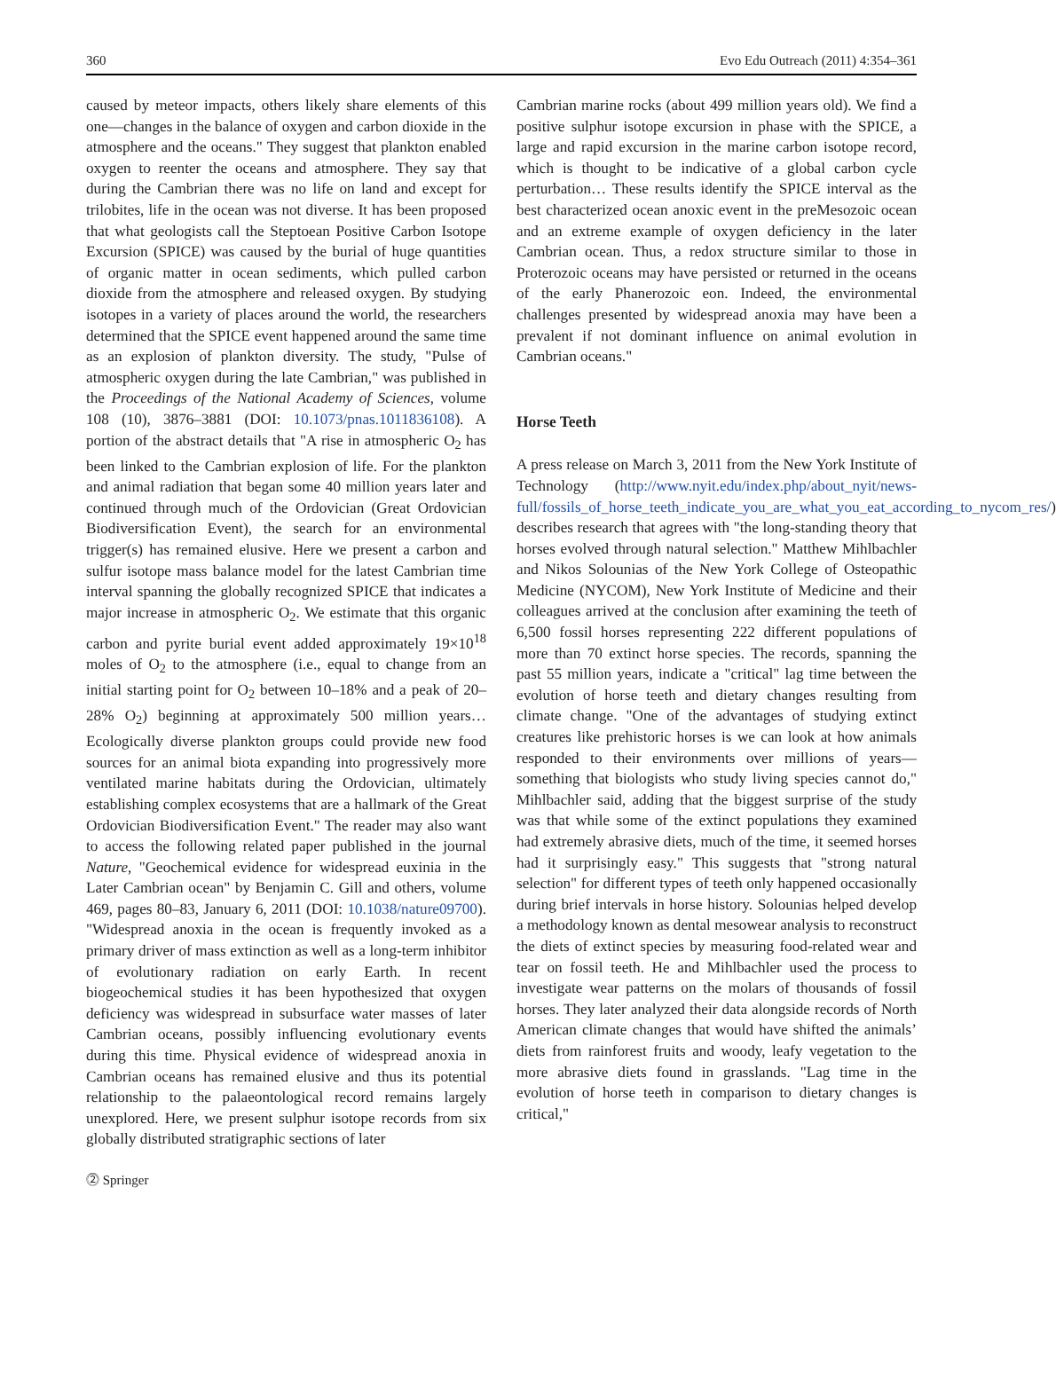360 Evo Edu Outreach (2011) 4:354–361
caused by meteor impacts, others likely share elements of this one—changes in the balance of oxygen and carbon dioxide in the atmosphere and the oceans." They suggest that plankton enabled oxygen to reenter the oceans and atmosphere. They say that during the Cambrian there was no life on land and except for trilobites, life in the ocean was not diverse. It has been proposed that what geologists call the Steptoean Positive Carbon Isotope Excursion (SPICE) was caused by the burial of huge quantities of organic matter in ocean sediments, which pulled carbon dioxide from the atmosphere and released oxygen. By studying isotopes in a variety of places around the world, the researchers determined that the SPICE event happened around the same time as an explosion of plankton diversity. The study, "Pulse of atmospheric oxygen during the late Cambrian," was published in the Proceedings of the National Academy of Sciences, volume 108 (10), 3876–3881 (DOI: 10.1073/pnas.1011836108). A portion of the abstract details that "A rise in atmospheric O<sub>2</sub> has been linked to the Cambrian explosion of life. For the plankton and animal radiation that began some 40 million years later and continued through much of the Ordovician (Great Ordovician Biodiversification Event), the search for an environmental trigger(s) has remained elusive. Here we present a carbon and sulfur isotope mass balance model for the latest Cambrian time interval spanning the globally recognized SPICE that indicates a major increase in atmospheric O<sub>2</sub>. We estimate that this organic carbon and pyrite burial event added approximately 19×10<sup>18</sup> moles of O<sub>2</sub> to the atmosphere (i.e., equal to change from an initial starting point for O<sub>2</sub> between 10–18% and a peak of 20–28% O<sub>2</sub>) beginning at approximately 500 million years… Ecologically diverse plankton groups could provide new food sources for an animal biota expanding into progressively more ventilated marine habitats during the Ordovician, ultimately establishing complex ecosystems that are a hallmark of the Great Ordovician Biodiversification Event." The reader may also want to access the following related paper published in the journal Nature, "Geochemical evidence for widespread euxinia in the Later Cambrian ocean" by Benjamin C. Gill and others, volume 469, pages 80–83, January 6, 2011 (DOI: 10.1038/nature09700). "Widespread anoxia in the ocean is frequently invoked as a primary driver of mass extinction as well as a long-term inhibitor of evolutionary radiation on early Earth. In recent biogeochemical studies it has been hypothesized that oxygen deficiency was widespread in subsurface water masses of later Cambrian oceans, possibly influencing evolutionary events during this time. Physical evidence of widespread anoxia in Cambrian oceans has remained elusive and thus its potential relationship to the palaeontological record remains largely unexplored. Here, we present sulphur isotope records from six globally distributed stratigraphic sections of later
Cambrian marine rocks (about 499 million years old). We find a positive sulphur isotope excursion in phase with the SPICE, a large and rapid excursion in the marine carbon isotope record, which is thought to be indicative of a global carbon cycle perturbation… These results identify the SPICE interval as the best characterized ocean anoxic event in the preMesozoic ocean and an extreme example of oxygen deficiency in the later Cambrian ocean. Thus, a redox structure similar to those in Proterozoic oceans may have persisted or returned in the oceans of the early Phanerozoic eon. Indeed, the environmental challenges presented by widespread anoxia may have been a prevalent if not dominant influence on animal evolution in Cambrian oceans."
Horse Teeth
A press release on March 3, 2011 from the New York Institute of Technology (http://www.nyit.edu/index.php/about_nyit/news-full/fossils_of_horse_teeth_indicate_you_are_what_you_eat_according_to_nycom_res/) describes research that agrees with "the long-standing theory that horses evolved through natural selection." Matthew Mihlbachler and Nikos Solounias of the New York College of Osteopathic Medicine (NYCOM), New York Institute of Medicine and their colleagues arrived at the conclusion after examining the teeth of 6,500 fossil horses representing 222 different populations of more than 70 extinct horse species. The records, spanning the past 55 million years, indicate a "critical" lag time between the evolution of horse teeth and dietary changes resulting from climate change. "One of the advantages of studying extinct creatures like prehistoric horses is we can look at how animals responded to their environments over millions of years—something that biologists who study living species cannot do," Mihlbachler said, adding that the biggest surprise of the study was that while some of the extinct populations they examined had extremely abrasive diets, much of the time, it seemed horses had it surprisingly easy." This suggests that "strong natural selection" for different types of teeth only happened occasionally during brief intervals in horse history. Solounias helped develop a methodology known as dental mesowear analysis to reconstruct the diets of extinct species by measuring food-related wear and tear on fossil teeth. He and Mihlbachler used the process to investigate wear patterns on the molars of thousands of fossil horses. They later analyzed their data alongside records of North American climate changes that would have shifted the animals’ diets from rainforest fruits and woody, leafy vegetation to the more abrasive diets found in grasslands. "Lag time in the evolution of horse teeth in comparison to dietary changes is critical,"
⓶ Springer